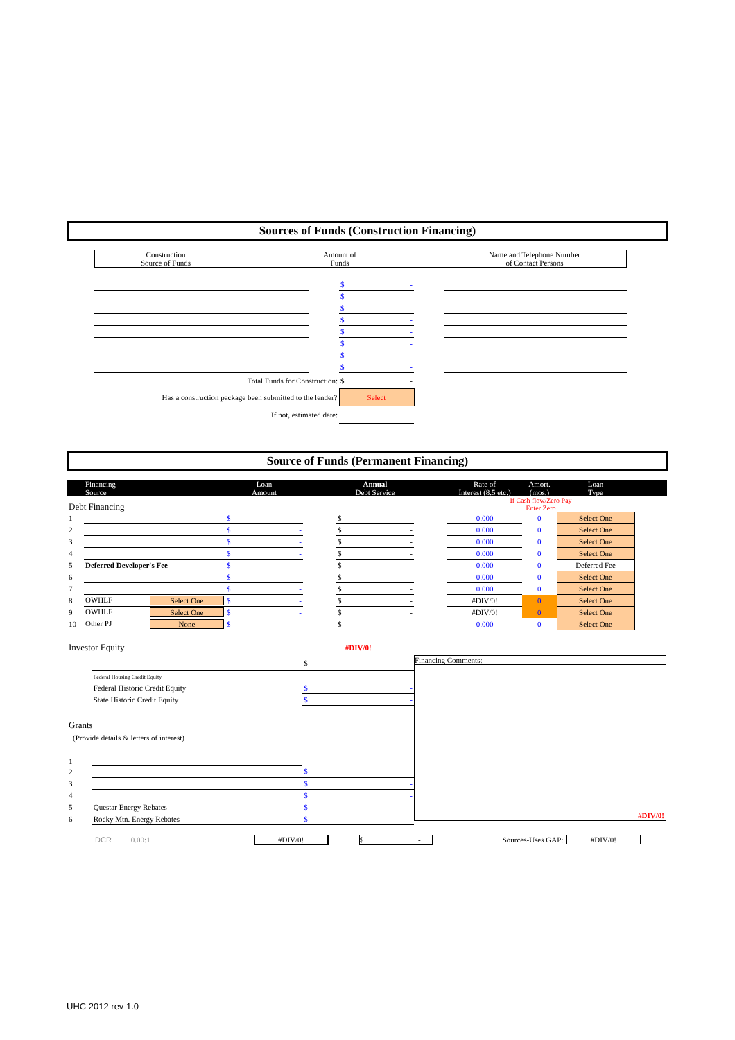Sources of Funds (Construction Financing)
| Construction Source of Funds | Amount of Funds | Name and Telephone Number of Contact Persons |
| | | $ - | | |
| | | $ - | | |
| | | $ - | | |
| | | $ - | | |
| | | $ - | | |
| | | $ - | | |
| | | $ - | | |
| | | $ - | | |
| Total Funds for Construction: | | $ - | | |
| Has a construction package been submitted to the lender? | | Select | | |
| If not, estimated date: | | | | |
Source of Funds (Permanent Financing)
| | Financing Source | Loan Amount | | Annual Debt Service | | Rate of Interest (8.5 etc.) | Amort. (mos.) | Loan Type | |
| --- | --- | --- | --- | --- | --- | --- | --- | --- | --- |
| Debt Financing | | | | | | If Cash flow/Zero Pay Enter Zero | | | |
| 1 | | $ - | | $ - | | 0.000 | 0 | Select One | |
| 2 | | $ - | | $ - | | 0.000 | 0 | Select One | |
| 3 | | $ - | | $ - | | 0.000 | 0 | Select One | |
| 4 | | $ - | | $ - | | 0.000 | 0 | Select One | |
| 5 | Deferred Developer's Fee | $ - | | $ - | | 0.000 | 0 | Deferred Fee | |
| 6 | | $ - | | $ - | | 0.000 | 0 | Select One | |
| 7 | | $ - | | $ - | | 0.000 | 0 | Select One | |
| 8 | OWHLF Select One | $ - | | $ - | | #DIV/0! | 0 | Select One | |
| 9 | OWHLF Select One | $ - | | $ - | | #DIV/0! | 0 | Select One | |
| 10 | Other PJ None | $ - | | $ - | | 0.000 | 0 | Select One | |
| Investor Equity | | #DIV/0! |
| | | $ - |
| | Federal Housing Credit Equity | |
| | Federal Historic Credit Equity | $ - |
| | State Historic Credit Equity | $ - |
| Grants | | |
| (Provide details & letters of interest) | | |
| 1 | | |
| 2 | | $ - |
| 3 | | $ - |
| 4 | | $ - |
| 5 | Questar Energy Rebates | $ - |
| 6 | Rocky Mtn. Energy Rebates | $ - |
Financing Comments:
#DIV/0!
DCR 0.00:1 #DIV/0! $ - Sources-Uses GAP: #DIV/0!
UHC 2012 rev 1.0